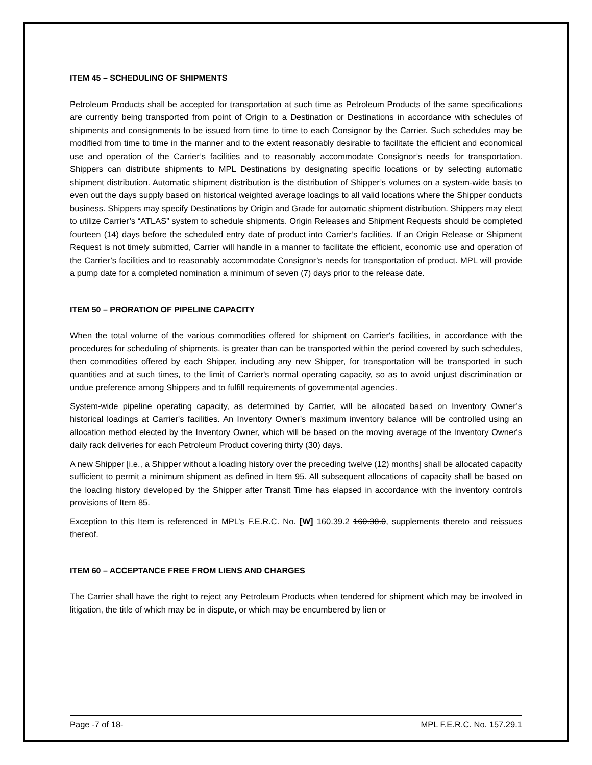ITEM 45 – SCHEDULING OF SHIPMENTS
Petroleum Products shall be accepted for transportation at such time as Petroleum Products of the same specifications are currently being transported from point of Origin to a Destination or Destinations in accordance with schedules of shipments and consignments to be issued from time to time to each Consignor by the Carrier. Such schedules may be modified from time to time in the manner and to the extent reasonably desirable to facilitate the efficient and economical use and operation of the Carrier’s facilities and to reasonably accommodate Consignor’s needs for transportation. Shippers can distribute shipments to MPL Destinations by designating specific locations or by selecting automatic shipment distribution. Automatic shipment distribution is the distribution of Shipper’s volumes on a system-wide basis to even out the days supply based on historical weighted average loadings to all valid locations where the Shipper conducts business. Shippers may specify Destinations by Origin and Grade for automatic shipment distribution. Shippers may elect to utilize Carrier’s “ATLAS” system to schedule shipments. Origin Releases and Shipment Requests should be completed fourteen (14) days before the scheduled entry date of product into Carrier’s facilities. If an Origin Release or Shipment Request is not timely submitted, Carrier will handle in a manner to facilitate the efficient, economic use and operation of the Carrier’s facilities and to reasonably accommodate Consignor’s needs for transportation of product. MPL will provide a pump date for a completed nomination a minimum of seven (7) days prior to the release date.
ITEM 50 – PRORATION OF PIPELINE CAPACITY
When the total volume of the various commodities offered for shipment on Carrier's facilities, in accordance with the procedures for scheduling of shipments, is greater than can be transported within the period covered by such schedules, then commodities offered by each Shipper, including any new Shipper, for transportation will be transported in such quantities and at such times, to the limit of Carrier's normal operating capacity, so as to avoid unjust discrimination or undue preference among Shippers and to fulfill requirements of governmental agencies.
System-wide pipeline operating capacity, as determined by Carrier, will be allocated based on Inventory Owner’s historical loadings at Carrier's facilities. An Inventory Owner's maximum inventory balance will be controlled using an allocation method elected by the Inventory Owner, which will be based on the moving average of the Inventory Owner's daily rack deliveries for each Petroleum Product covering thirty (30) days.
A new Shipper [i.e., a Shipper without a loading history over the preceding twelve (12) months] shall be allocated capacity sufficient to permit a minimum shipment as defined in Item 95. All subsequent allocations of capacity shall be based on the loading history developed by the Shipper after Transit Time has elapsed in accordance with the inventory controls provisions of Item 85.
Exception to this Item is referenced in MPL’s F.E.R.C. No. [W] 160.39.2 160.38.0, supplements thereto and reissues thereof.
ITEM 60 – ACCEPTANCE FREE FROM LIENS AND CHARGES
The Carrier shall have the right to reject any Petroleum Products when tendered for shipment which may be involved in litigation, the title of which may be in dispute, or which may be encumbered by lien or
Page -7 of 18- MPL F.E.R.C. No. 157.29.1